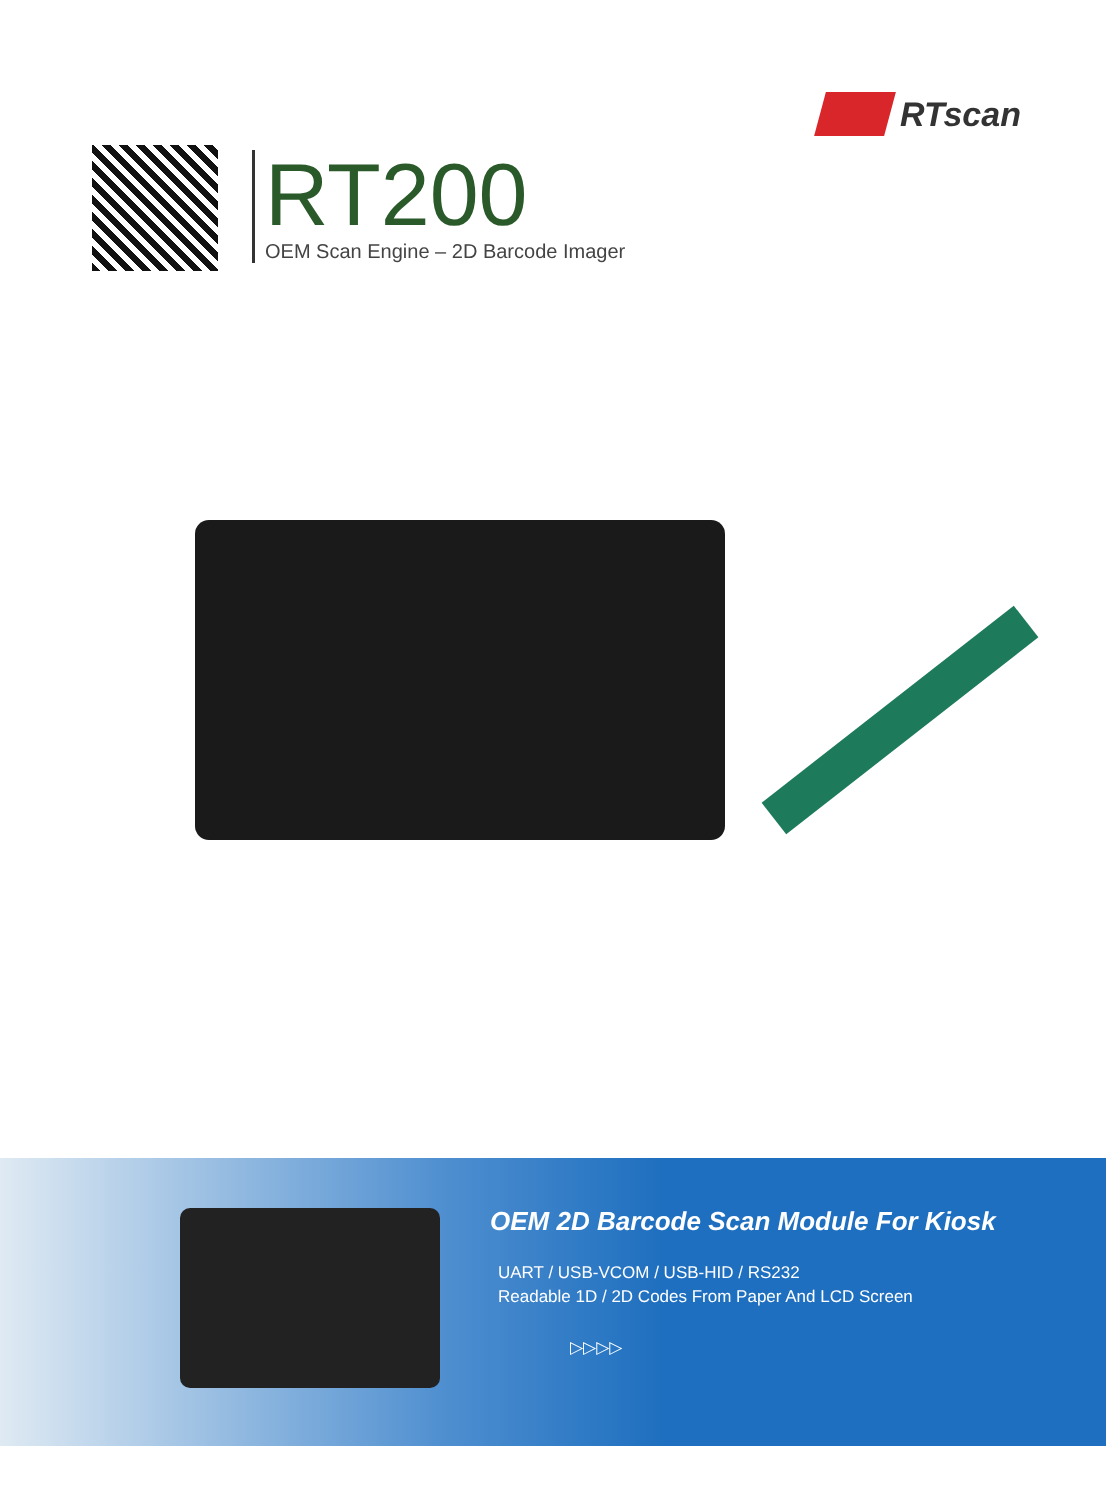RTscan
RT200
OEM Scan Engine – 2D Barcode Imager
OEM 2D Barcode Scan Module For Kiosk
UART / USB-VCOM / USB-HID / RS232
Readable 1D / 2D Codes From Paper And LCD Screen
▷▷▷▷